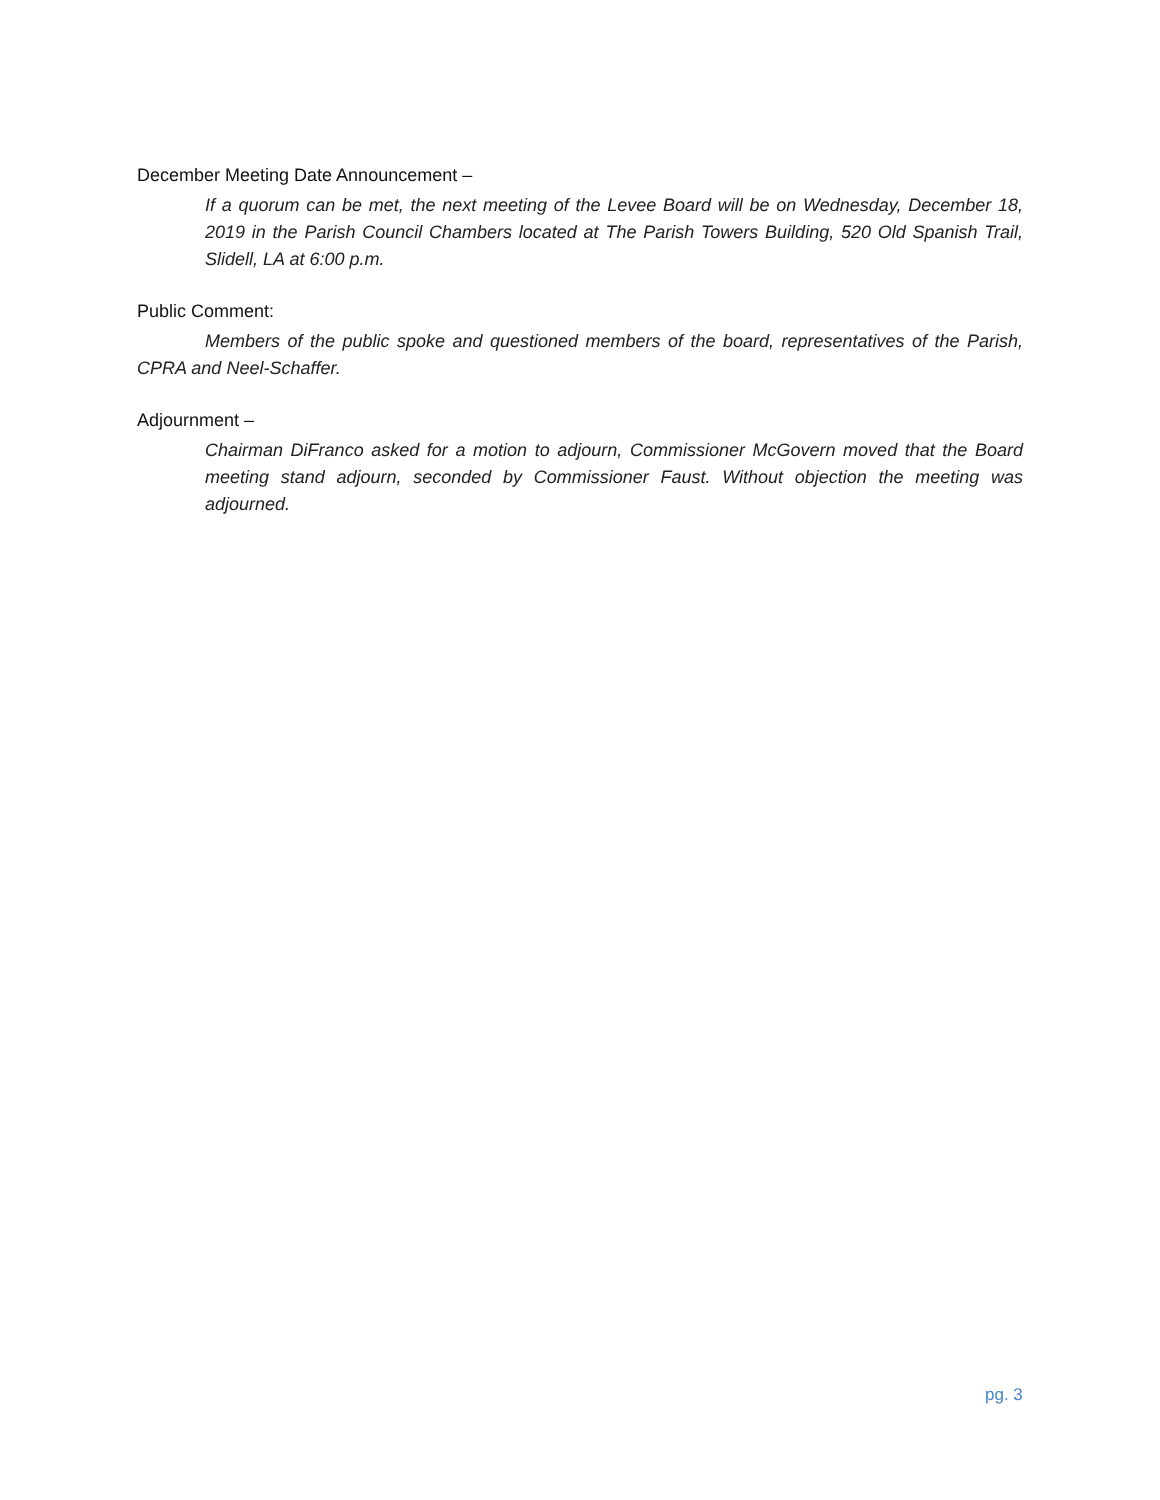December Meeting Date Announcement –
If a quorum can be met, the next meeting of the Levee Board will be on Wednesday, December 18, 2019 in the Parish Council Chambers located at The Parish Towers Building, 520 Old Spanish Trail, Slidell, LA at 6:00 p.m.
Public Comment:
Members of the public spoke and questioned members of the board, representatives of the Parish, CPRA and Neel-Schaffer.
Adjournment –
Chairman DiFranco asked for a motion to adjourn, Commissioner McGovern moved that the Board meeting stand adjourn, seconded by Commissioner Faust. Without objection the meeting was adjourned.
pg. 3